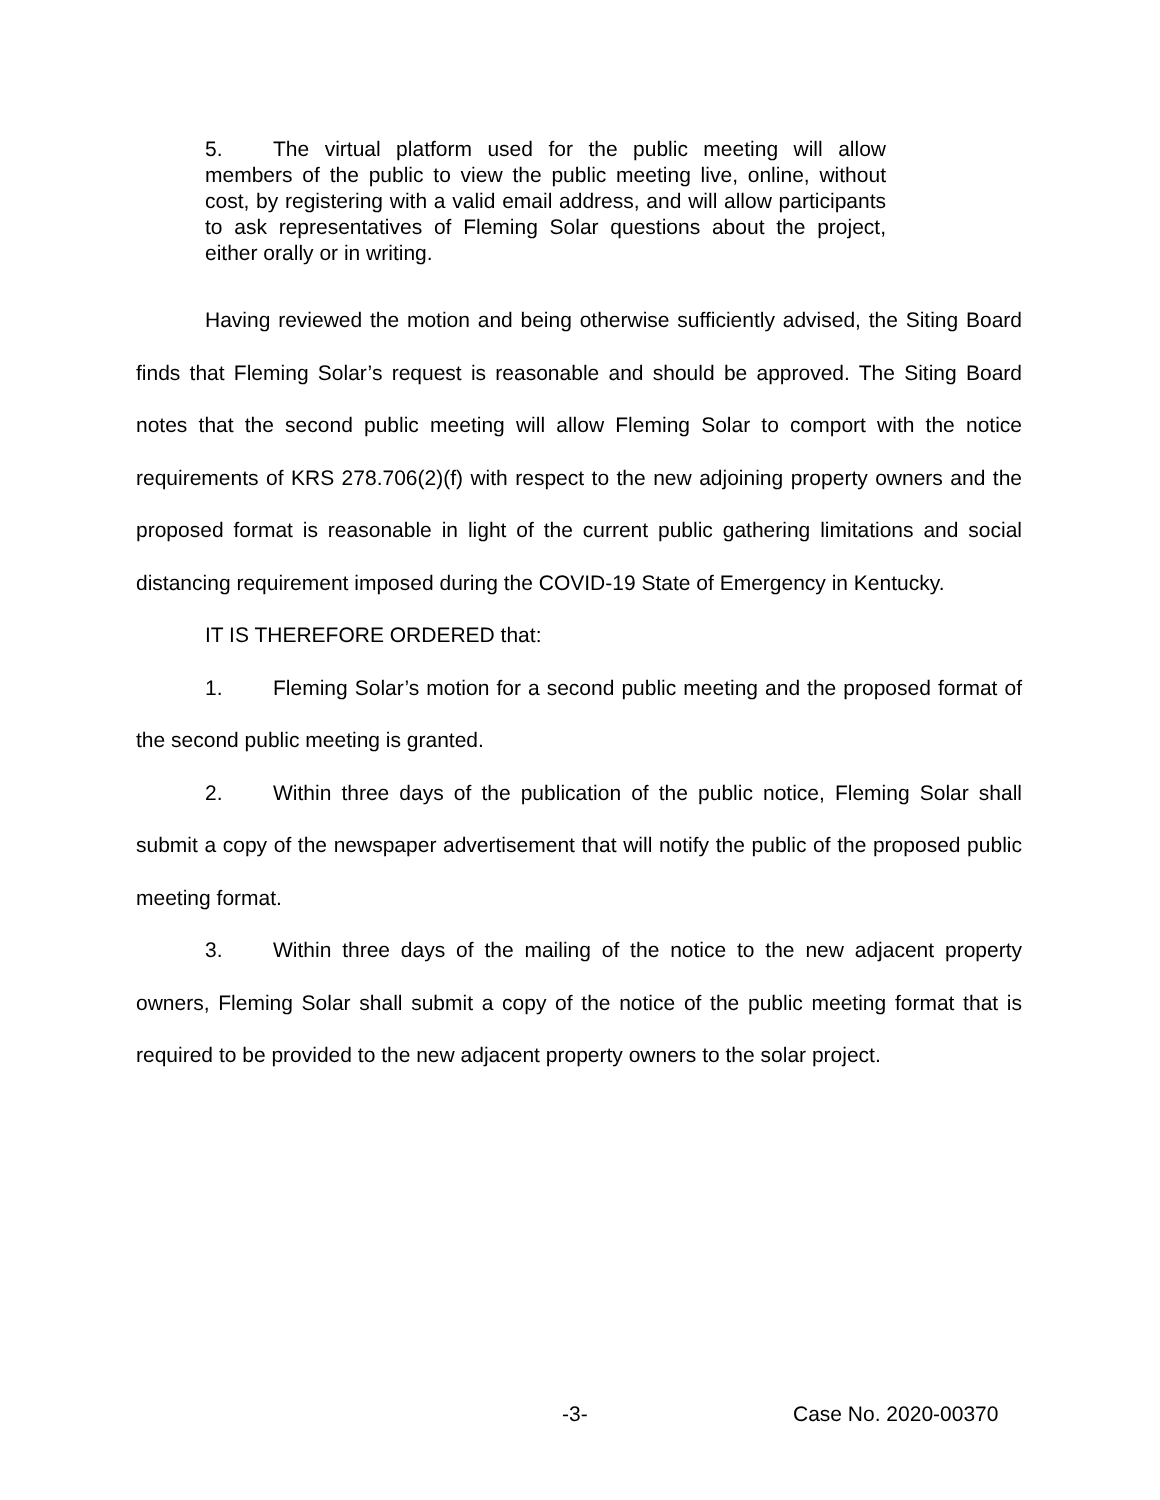5. The virtual platform used for the public meeting will allow members of the public to view the public meeting live, online, without cost, by registering with a valid email address, and will allow participants to ask representatives of Fleming Solar questions about the project, either orally or in writing.
Having reviewed the motion and being otherwise sufficiently advised, the Siting Board finds that Fleming Solar’s request is reasonable and should be approved. The Siting Board notes that the second public meeting will allow Fleming Solar to comport with the notice requirements of KRS 278.706(2)(f) with respect to the new adjoining property owners and the proposed format is reasonable in light of the current public gathering limitations and social distancing requirement imposed during the COVID-19 State of Emergency in Kentucky.
IT IS THEREFORE ORDERED that:
1. Fleming Solar’s motion for a second public meeting and the proposed format of the second public meeting is granted.
2. Within three days of the publication of the public notice, Fleming Solar shall submit a copy of the newspaper advertisement that will notify the public of the proposed public meeting format.
3. Within three days of the mailing of the notice to the new adjacent property owners, Fleming Solar shall submit a copy of the notice of the public meeting format that is required to be provided to the new adjacent property owners to the solar project.
-3- Case No. 2020-00370